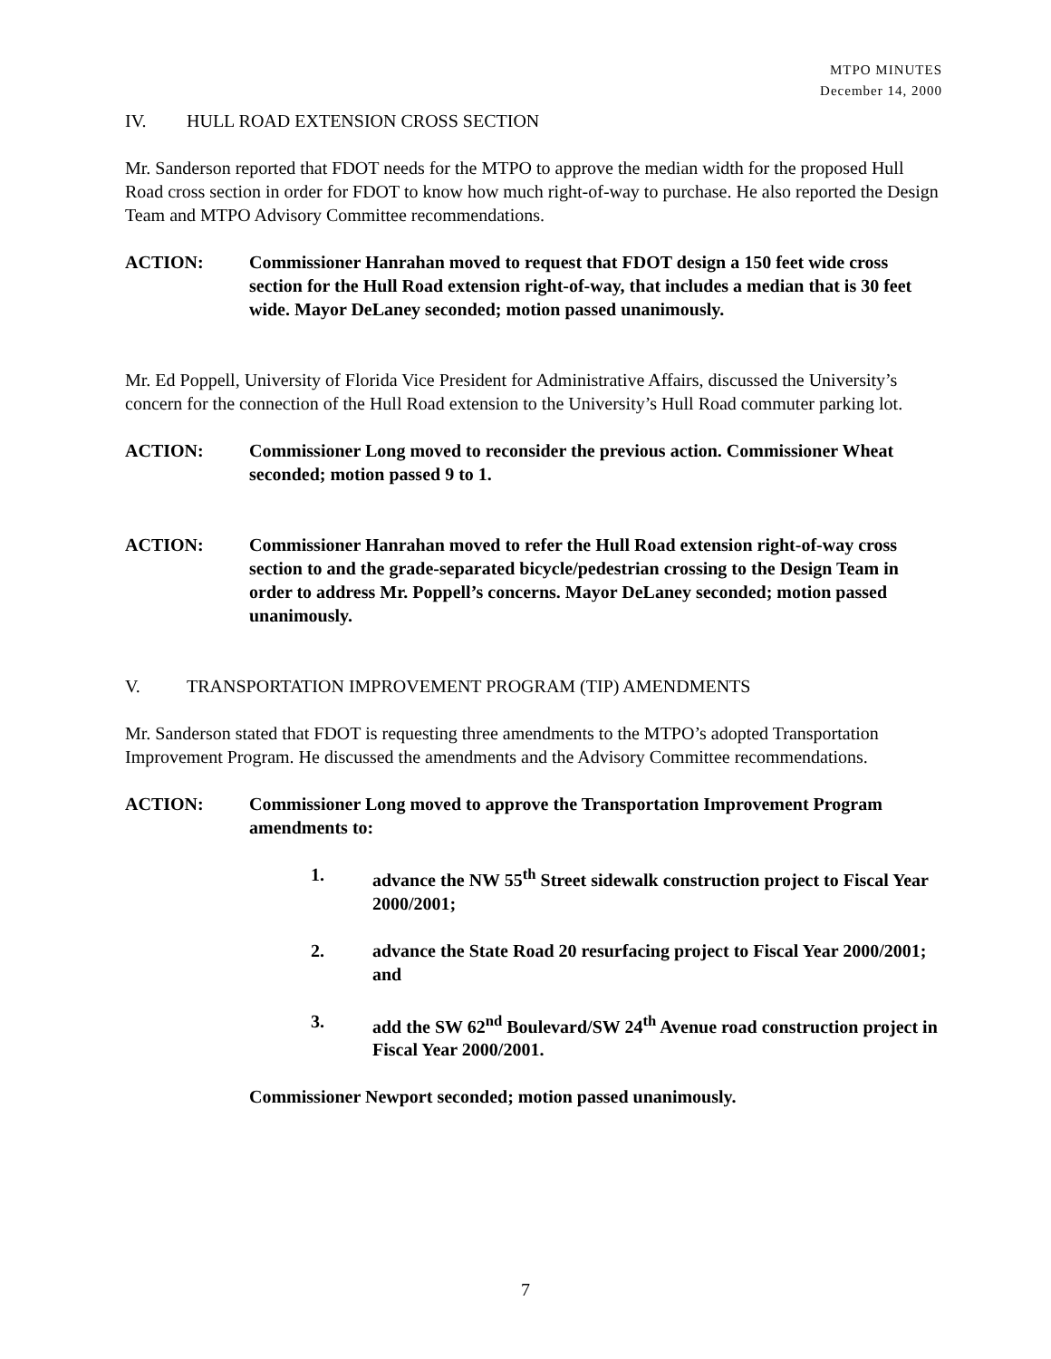MTPO MINUTES
December 14, 2000
IV. HULL ROAD EXTENSION CROSS SECTION
Mr. Sanderson reported that FDOT needs for the MTPO to approve the median width for the proposed Hull Road cross section in order for FDOT to know how much right-of-way to purchase. He also reported the Design Team and MTPO Advisory Committee recommendations.
ACTION: Commissioner Hanrahan moved to request that FDOT design a 150 feet wide cross section for the Hull Road extension right-of-way, that includes a median that is 30 feet wide. Mayor DeLaney seconded; motion passed unanimously.
Mr. Ed Poppell, University of Florida Vice President for Administrative Affairs, discussed the University’s concern for the connection of the Hull Road extension to the University’s Hull Road commuter parking lot.
ACTION: Commissioner Long moved to reconsider the previous action. Commissioner Wheat seconded; motion passed 9 to 1.
ACTION: Commissioner Hanrahan moved to refer the Hull Road extension right-of-way cross section to and the grade-separated bicycle/pedestrian crossing to the Design Team in order to address Mr. Poppell’s concerns. Mayor DeLaney seconded; motion passed unanimously.
V. TRANSPORTATION IMPROVEMENT PROGRAM (TIP) AMENDMENTS
Mr. Sanderson stated that FDOT is requesting three amendments to the MTPO’s adopted Transportation Improvement Program. He discussed the amendments and the Advisory Committee recommendations.
ACTION: Commissioner Long moved to approve the Transportation Improvement Program amendments to:
1. advance the NW 55<sup>th</sup> Street sidewalk construction project to Fiscal Year 2000/2001;
2. advance the State Road 20 resurfacing project to Fiscal Year 2000/2001; and
3. add the SW 62<sup>nd</sup> Boulevard/SW 24<sup>th</sup> Avenue road construction project in Fiscal Year 2000/2001.
Commissioner Newport seconded; motion passed unanimously.
7